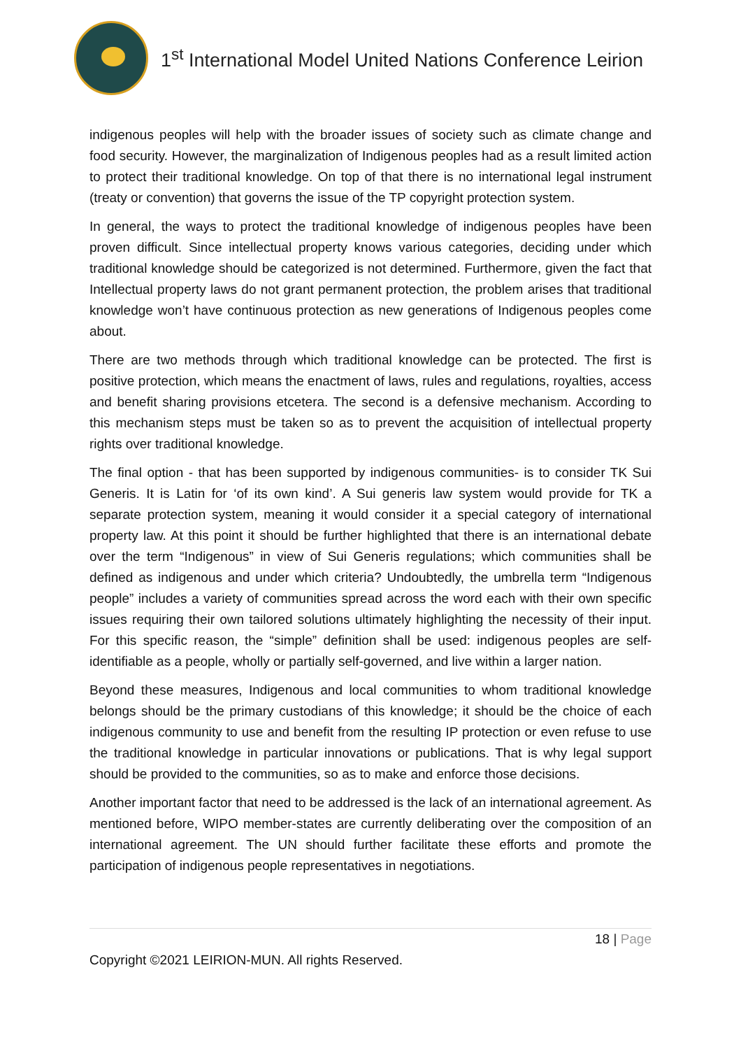1<sup>st</sup> International Model United Nations Conference Leirion
indigenous peoples will help with the broader issues of society such as climate change and food security. However, the marginalization of Indigenous peoples had as a result limited action to protect their traditional knowledge. On top of that there is no international legal instrument (treaty or convention) that governs the issue of the TP copyright protection system.
In general, the ways to protect the traditional knowledge of indigenous peoples have been proven difficult. Since intellectual property knows various categories, deciding under which traditional knowledge should be categorized is not determined. Furthermore, given the fact that Intellectual property laws do not grant permanent protection, the problem arises that traditional knowledge won’t have continuous protection as new generations of Indigenous peoples come about.
There are two methods through which traditional knowledge can be protected. The first is positive protection, which means the enactment of laws, rules and regulations, royalties, access and benefit sharing provisions etcetera. The second is a defensive mechanism. According to this mechanism steps must be taken so as to prevent the acquisition of intellectual property rights over traditional knowledge.
The final option - that has been supported by indigenous communities- is to consider TK Sui Generis. It is Latin for ‘of its own kind’. A Sui generis law system would provide for TK a separate protection system, meaning it would consider it a special category of international property law. At this point it should be further highlighted that there is an international debate over the term “Indigenous” in view of Sui Generis regulations; which communities shall be defined as indigenous and under which criteria? Undoubtedly, the umbrella term “Indigenous people” includes a variety of communities spread across the word each with their own specific issues requiring their own tailored solutions ultimately highlighting the necessity of their input. For this specific reason, the “simple” definition shall be used: indigenous peoples are self-identifiable as a people, wholly or partially self-governed, and live within a larger nation.
Beyond these measures, Indigenous and local communities to whom traditional knowledge belongs should be the primary custodians of this knowledge; it should be the choice of each indigenous community to use and benefit from the resulting IP protection or even refuse to use the traditional knowledge in particular innovations or publications. That is why legal support should be provided to the communities, so as to make and enforce those decisions.
Another important factor that need to be addressed is the lack of an international agreement. As mentioned before, WIPO member-states are currently deliberating over the composition of an international agreement. The UN should further facilitate these efforts and promote the participation of indigenous people representatives in negotiations.
18 | Page
Copyright ©2021 LEIRION-MUN. All rights Reserved.